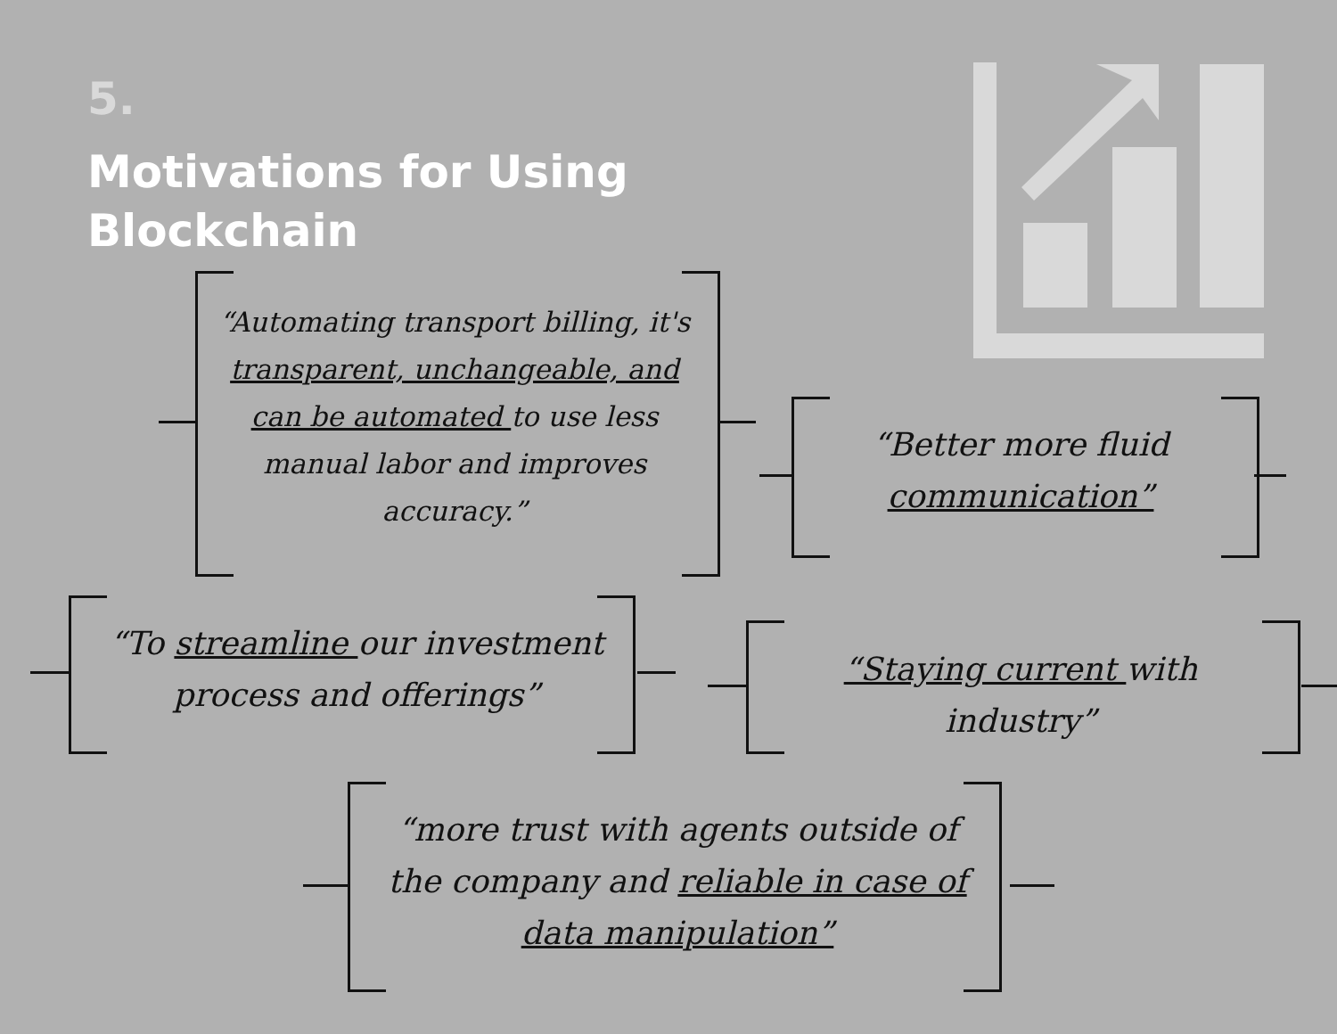5.
Motivations for Using
Blockchain
“Automating transport billing, it's transparent, unchangeable, and can be automated to use less manual labor and improves accuracy.”
“Better more fluid communication”
“To streamline our investment process and offerings”
“Staying current with industry”
“more trust with agents outside of the company and reliable in case of data manipulation”